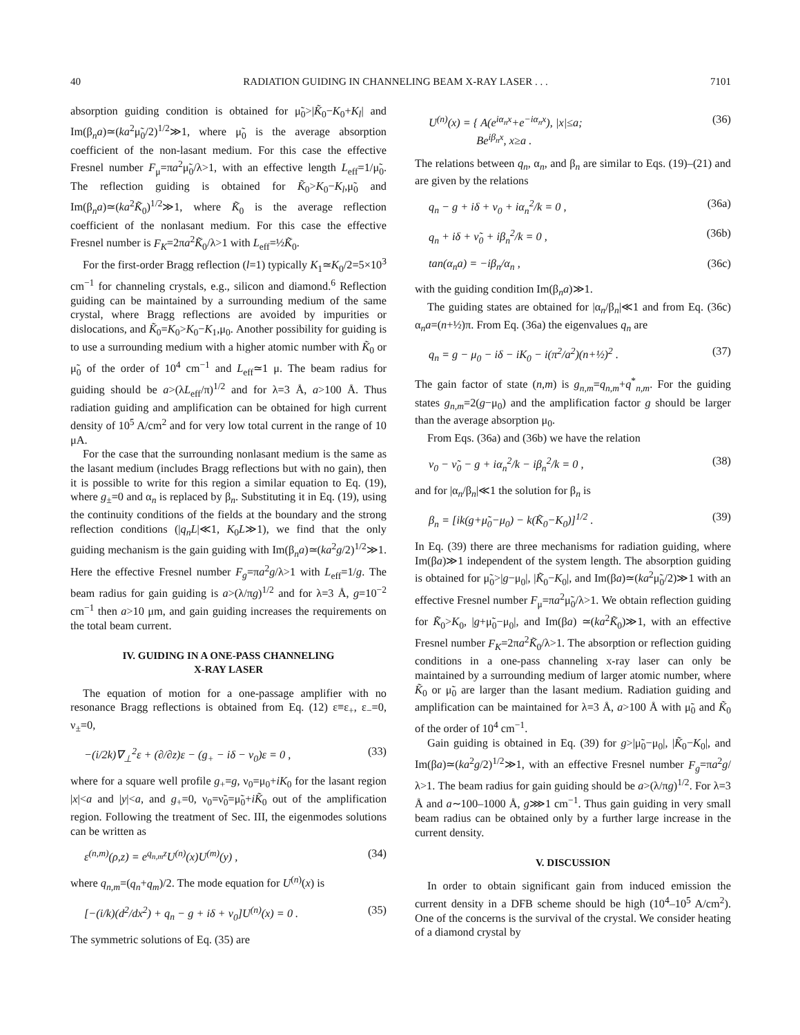40 RADIATION GUIDING IN CHANNELING BEAM X-RAY LASER . . . 7101
absorption guiding condition is obtained for μ̃<sub>0</sub>>|K̃<sub>0</sub>−K<sub>0</sub>+K<sub>l</sub>| and Im(β<sub>n</sub>a)≃(ka<sup>2</sup>μ̃<sub>0</sub>/2)<sup>1/2</sup>≫1, where μ̃<sub>0</sub> is the average absorption coefficient of the non-lasant medium. For this case the effective Fresnel number F<sub>μ</sub>=πa<sup>2</sup>μ̃<sub>0</sub>/λ>1, with an effective length L<sub>eff</sub>=1/μ̃<sub>0</sub>. The reflection guiding is obtained for K̃<sub>0</sub>>K<sub>0</sub>−K<sub>l</sub>,μ̃<sub>0</sub> and Im(β<sub>n</sub>a)≃(ka<sup>2</sup>K̃<sub>0</sub>)<sup>1/2</sup>≫1, where K̃<sub>0</sub> is the average reflection coefficient of the nonlasant medium. For this case the effective Fresnel number is F<sub>K</sub>=2πa<sup>2</sup>K̃<sub>0</sub>/λ>1 with L<sub>eff</sub>=½K̃<sub>0</sub>.
For the first-order Bragg reflection (l=1) typically K<sub>1</sub>≃K<sub>0</sub>/2=5×10<sup>3</sup> cm<sup>−1</sup> for channeling crystals, e.g., silicon and diamond.<sup>6</sup> Reflection guiding can be maintained by a surrounding medium of the same crystal, where Bragg reflections are avoided by impurities or dislocations, and K̃<sub>0</sub>=K<sub>0</sub>>K<sub>0</sub>−K<sub>1</sub>,μ<sub>0</sub>. Another possibility for guiding is to use a surrounding medium with a higher atomic number with K̃<sub>0</sub> or μ̃<sub>0</sub> of the order of 10<sup>4</sup> cm<sup>−1</sup> and L<sub>eff</sub>≃1 μ. The beam radius for guiding should be a>(λL<sub>eff</sub>/π)<sup>1/2</sup> and for λ=3 Å, a>100 Å. Thus radiation guiding and amplification can be obtained for high current density of 10<sup>5</sup> A/cm<sup>2</sup> and for very low total current in the range of 10 μA.
For the case that the surrounding nonlasant medium is the same as the lasant medium (includes Bragg reflections but with no gain), then it is possible to write for this region a similar equation to Eq. (19), where g<sub>±</sub>=0 and α<sub>n</sub> is replaced by β<sub>n</sub>. Substituting it in Eq. (19), using the continuity conditions of the fields at the boundary and the strong reflection conditions (|q<sub>n</sub>L|≪1, K<sub>0</sub>L≫1), we find that the only guiding mechanism is the gain guiding with Im(β<sub>n</sub>a)≃(ka<sup>2</sup>g/2)<sup>1/2</sup>≫1. Here the effective Fresnel number F<sub>g</sub>=πa<sup>2</sup>g/λ>1 with L<sub>eff</sub>=1/g. The beam radius for gain guiding is a>(λ/πg)<sup>1/2</sup> and for λ=3 Å, g=10<sup>−2</sup> cm<sup>−1</sup> then a>10 μm, and gain guiding increases the requirements on the total beam current.
IV. GUIDING IN A ONE-PASS CHANNELING
X-RAY LASER
The equation of motion for a one-passage amplifier with no resonance Bragg reflections is obtained from Eq. (12) ε≡ε<sub>+</sub>, ε<sub>−</sub>=0, ν<sub>±</sub>=0,
−(i/2k)∇<sub>⊥</sub><sup>2</sup>ε + (∂/∂z)ε − (g<sub>+</sub> − iδ − ν<sub>0</sub>)ε = 0 , (33)
where for a square well profile g<sub>+</sub>=g, ν<sub>0</sub>=μ<sub>0</sub>+iK<sub>0</sub> for the lasant region |x|<a and |y|<a, and g<sub>+</sub>=0, ν<sub>0</sub>=ν̃<sub>0</sub>=μ̃<sub>0</sub>+iK̃<sub>0</sub> out of the amplification region. Following the treatment of Sec. III, the eigenmodes solutions can be written as
ε<sup>(n,m)</sup>(ρ,z) = e<sup>q<sub>n,m</sub>z</sup>U<sup>(n)</sup>(x)U<sup>(m)</sup>(y) , (34)
where q<sub>n,m</sub>=(q<sub>n</sub>+q<sub>m</sub>)/2. The mode equation for U<sup>(n)</sup>(x) is
[−(i/k)(d<sup>2</sup>/dx<sup>2</sup>) + q<sub>n</sub> − g + iδ + ν<sub>0</sub>]U<sup>(n)</sup>(x) = 0 . (35)
The symmetric solutions of Eq. (35) are
U<sup>(n)</sup>(x) = { A(e<sup>iα<sub>n</sub>x</sup>+e<sup>−iα<sub>n</sub>x</sup>), |x|≤a;
Be<sup>iβ<sub>n</sub>x</sup>, x≥a . (36)
The relations between q<sub>n</sub>, α<sub>n</sub>, and β<sub>n</sub> are similar to Eqs. (19)–(21) and are given by the relations
q<sub>n</sub> − g + iδ + ν<sub>0</sub> + iα<sub>n</sub><sup>2</sup>/k = 0 , (36a)
q<sub>n</sub> + iδ + ν̃<sub>0</sub> + iβ<sub>n</sub><sup>2</sup>/k = 0 , (36b)
tan(α<sub>n</sub>a) = −iβ<sub>n</sub>/α<sub>n</sub> , (36c)
with the guiding condition Im(β<sub>n</sub>a)≫1.
The guiding states are obtained for |α<sub>n</sub>/β<sub>n</sub>|≪1 and from Eq. (36c) α<sub>n</sub>a=(n+½)π. From Eq. (36a) the eigenvalues q<sub>n</sub> are
q<sub>n</sub> = g − μ<sub>0</sub> − iδ − iK<sub>0</sub> − i(π<sup>2</sup>/a<sup>2</sup>)(n+½)<sup>2</sup> . (37)
The gain factor of state (n,m) is g<sub>n,m</sub>=q<sub>n,m</sub>+q<sup>*</sup><sub>n,m</sub>. For the guiding states g<sub>n,m</sub>=2(g−μ<sub>0</sub>) and the amplification factor g should be larger than the average absorption μ<sub>0</sub>.
From Eqs. (36a) and (36b) we have the relation
ν<sub>0</sub> − ν̃<sub>0</sub> − g + iα<sub>n</sub><sup>2</sup>/k − iβ<sub>n</sub><sup>2</sup>/k = 0 , (38)
and for |α<sub>n</sub>/β<sub>n</sub>|≪1 the solution for β<sub>n</sub> is
β<sub>n</sub> = [ik(g+μ̃<sub>0</sub>−μ<sub>0</sub>) − k(K̃<sub>0</sub>−K<sub>0</sub>)]<sup>1/2</sup> . (39)
In Eq. (39) there are three mechanisms for radiation guiding, where Im(βa)≫1 independent of the system length. The absorption guiding is obtained for μ̃<sub>0</sub>>|g−μ<sub>0</sub>|, |K̃<sub>0</sub>−K<sub>0</sub>|, and Im(βa)≃(ka<sup>2</sup>μ̃<sub>0</sub>/2)≫1 with an effective Fresnel number F<sub>μ</sub>=πa<sup>2</sup>μ̃<sub>0</sub>/λ>1. We obtain reflection guiding for K̃<sub>0</sub>>K<sub>0</sub>, |g+μ̃<sub>0</sub>−μ<sub>0</sub>|, and Im(βa) ≃(ka<sup>2</sup>K̃<sub>0</sub>)≫1, with an effective Fresnel number F<sub>K</sub>=2πa<sup>2</sup>K̃<sub>0</sub>/λ>1. The absorption or reflection guiding conditions in a one-pass channeling x-ray laser can only be maintained by a surrounding medium of larger atomic number, where K̃<sub>0</sub> or μ̃<sub>0</sub> are larger than the lasant medium. Radiation guiding and amplification can be maintained for λ=3 Å, a>100 Å with μ̃<sub>0</sub> and K̃<sub>0</sub> of the order of 10<sup>4</sup> cm<sup>−1</sup>.
Gain guiding is obtained in Eq. (39) for g>|μ̃<sub>0</sub>−μ<sub>0</sub>|, |K̃<sub>0</sub>−K<sub>0</sub>|, and Im(βa)≃(ka<sup>2</sup>g/2)<sup>1/2</sup>≫1, with an effective Fresnel number F<sub>g</sub>=πa<sup>2</sup>g/λ>1. The beam radius for gain guiding should be a>(λ/πg)<sup>1/2</sup>. For λ=3 Å and a∼100–1000 Å, g⋙1 cm<sup>−1</sup>. Thus gain guiding in very small beam radius can be obtained only by a further large increase in the current density.
V. DISCUSSION
In order to obtain significant gain from induced emission the current density in a DFB scheme should be high (10<sup>4</sup>–10<sup>5</sup> A/cm<sup>2</sup>). One of the concerns is the survival of the crystal. We consider heating of a diamond crystal by